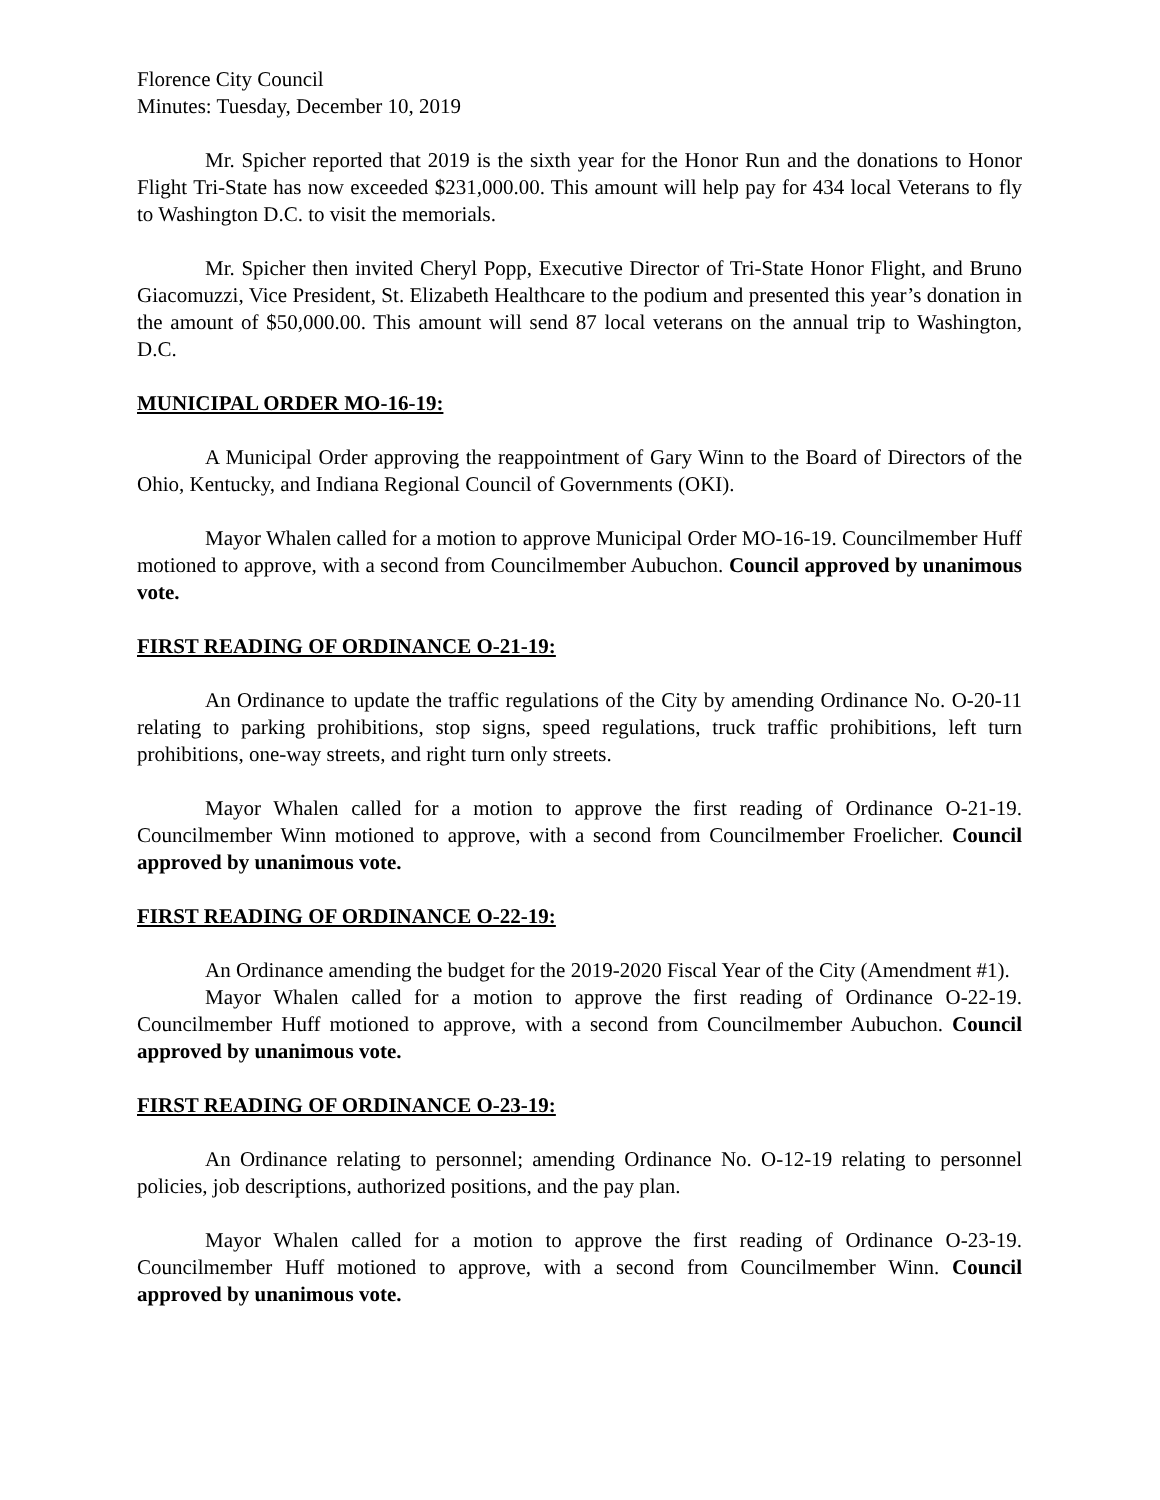Florence City Council
Minutes: Tuesday, December 10, 2019
Mr. Spicher reported that 2019 is the sixth year for the Honor Run and the donations to Honor Flight Tri-State has now exceeded $231,000.00. This amount will help pay for 434 local Veterans to fly to Washington D.C. to visit the memorials.
Mr. Spicher then invited Cheryl Popp, Executive Director of Tri-State Honor Flight, and Bruno Giacomuzzi, Vice President, St. Elizabeth Healthcare to the podium and presented this year’s donation in the amount of $50,000.00. This amount will send 87 local veterans on the annual trip to Washington, D.C.
MUNICIPAL ORDER MO-16-19:
A Municipal Order approving the reappointment of Gary Winn to the Board of Directors of the Ohio, Kentucky, and Indiana Regional Council of Governments (OKI).
Mayor Whalen called for a motion to approve Municipal Order MO-16-19. Councilmember Huff motioned to approve, with a second from Councilmember Aubuchon. Council approved by unanimous vote.
FIRST READING OF ORDINANCE O-21-19:
An Ordinance to update the traffic regulations of the City by amending Ordinance No. O-20-11 relating to parking prohibitions, stop signs, speed regulations, truck traffic prohibitions, left turn prohibitions, one-way streets, and right turn only streets.
Mayor Whalen called for a motion to approve the first reading of Ordinance O-21-19. Councilmember Winn motioned to approve, with a second from Councilmember Froelicher. Council approved by unanimous vote.
FIRST READING OF ORDINANCE O-22-19:
An Ordinance amending the budget for the 2019-2020 Fiscal Year of the City (Amendment #1).
Mayor Whalen called for a motion to approve the first reading of Ordinance O-22-19. Councilmember Huff motioned to approve, with a second from Councilmember Aubuchon. Council approved by unanimous vote.
FIRST READING OF ORDINANCE O-23-19:
An Ordinance relating to personnel; amending Ordinance No. O-12-19 relating to personnel policies, job descriptions, authorized positions, and the pay plan.
Mayor Whalen called for a motion to approve the first reading of Ordinance O-23-19. Councilmember Huff motioned to approve, with a second from Councilmember Winn. Council approved by unanimous vote.